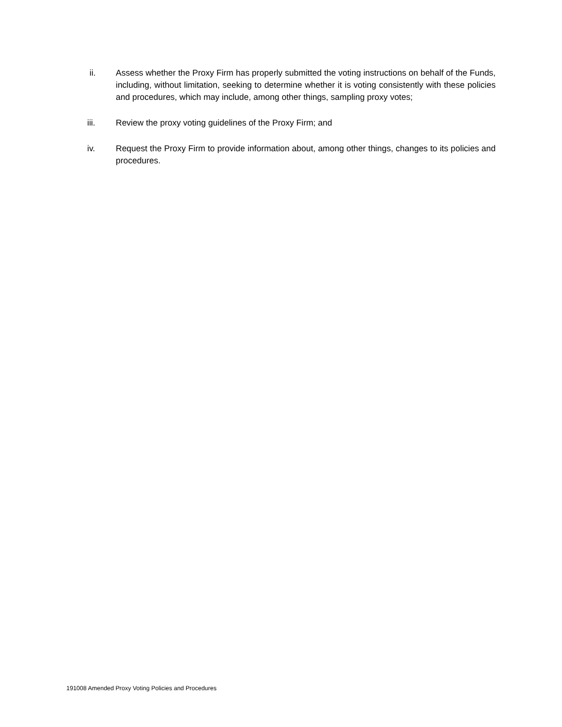ii. Assess whether the Proxy Firm has properly submitted the voting instructions on behalf of the Funds, including, without limitation, seeking to determine whether it is voting consistently with these policies and procedures, which may include, among other things, sampling proxy votes;
iii. Review the proxy voting guidelines of the Proxy Firm; and
iv. Request the Proxy Firm to provide information about, among other things, changes to its policies and procedures.
191008 Amended Proxy Voting Policies and Procedures